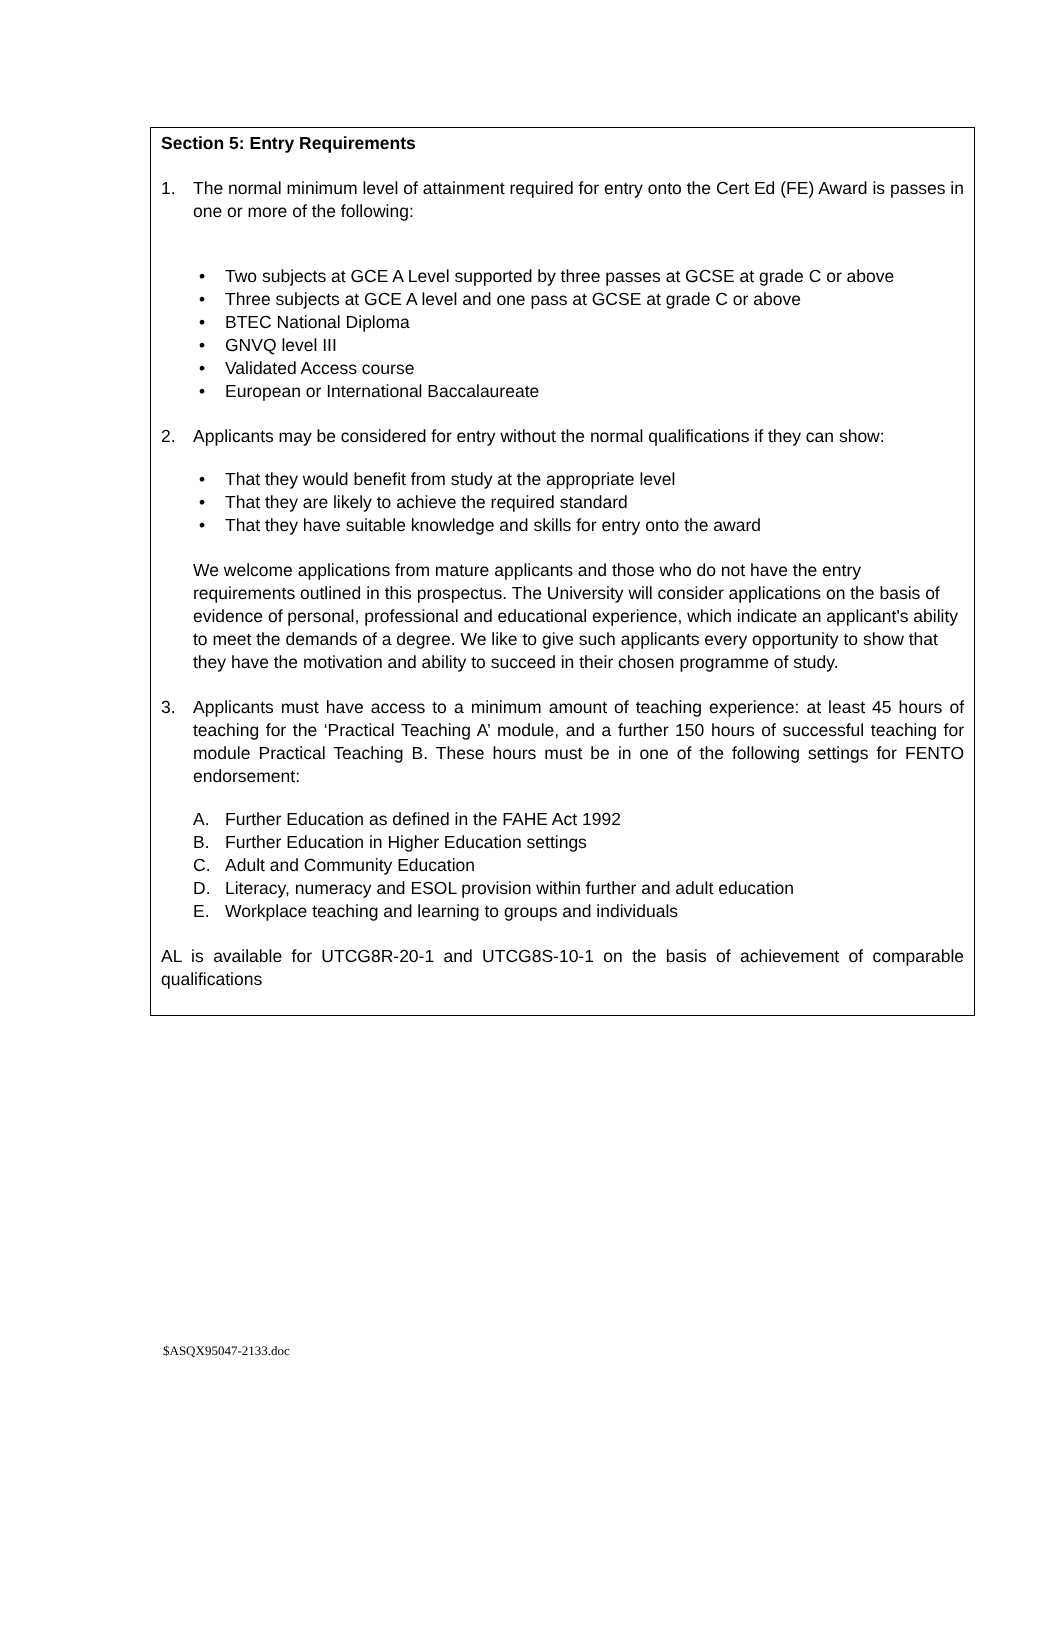Section 5: Entry Requirements
1. The normal minimum level of attainment required for entry onto the Cert Ed (FE) Award is passes in one or more of the following:
• Two subjects at GCE A Level supported by three passes at GCSE at grade C or above
• Three subjects at GCE A level and one pass at GCSE at grade C or above
• BTEC National Diploma
• GNVQ level III
• Validated Access course
• European or International Baccalaureate
2. Applicants may be considered for entry without the normal qualifications if they can show:
• That they would benefit from study at the appropriate level
• That they are likely to achieve the required standard
• That they have suitable knowledge and skills for entry onto the award
We welcome applications from mature applicants and those who do not have the entry requirements outlined in this prospectus. The University will consider applications on the basis of evidence of personal, professional and educational experience, which indicate an applicant's ability to meet the demands of a degree. We like to give such applicants every opportunity to show that they have the motivation and ability to succeed in their chosen programme of study.
3. Applicants must have access to a minimum amount of teaching experience: at least 45 hours of teaching for the ‘Practical Teaching A’ module, and a further 150 hours of successful teaching for module Practical Teaching B. These hours must be in one of the following settings for FENTO endorsement:
A. Further Education as defined in the FAHE Act 1992
B. Further Education in Higher Education settings
C. Adult and Community Education
D. Literacy, numeracy and ESOL provision within further and adult education
E. Workplace teaching and learning to groups and individuals
AL is available for UTCG8R-20-1 and UTCG8S-10-1 on the basis of achievement of comparable qualifications
$ASQX95047-2133.doc